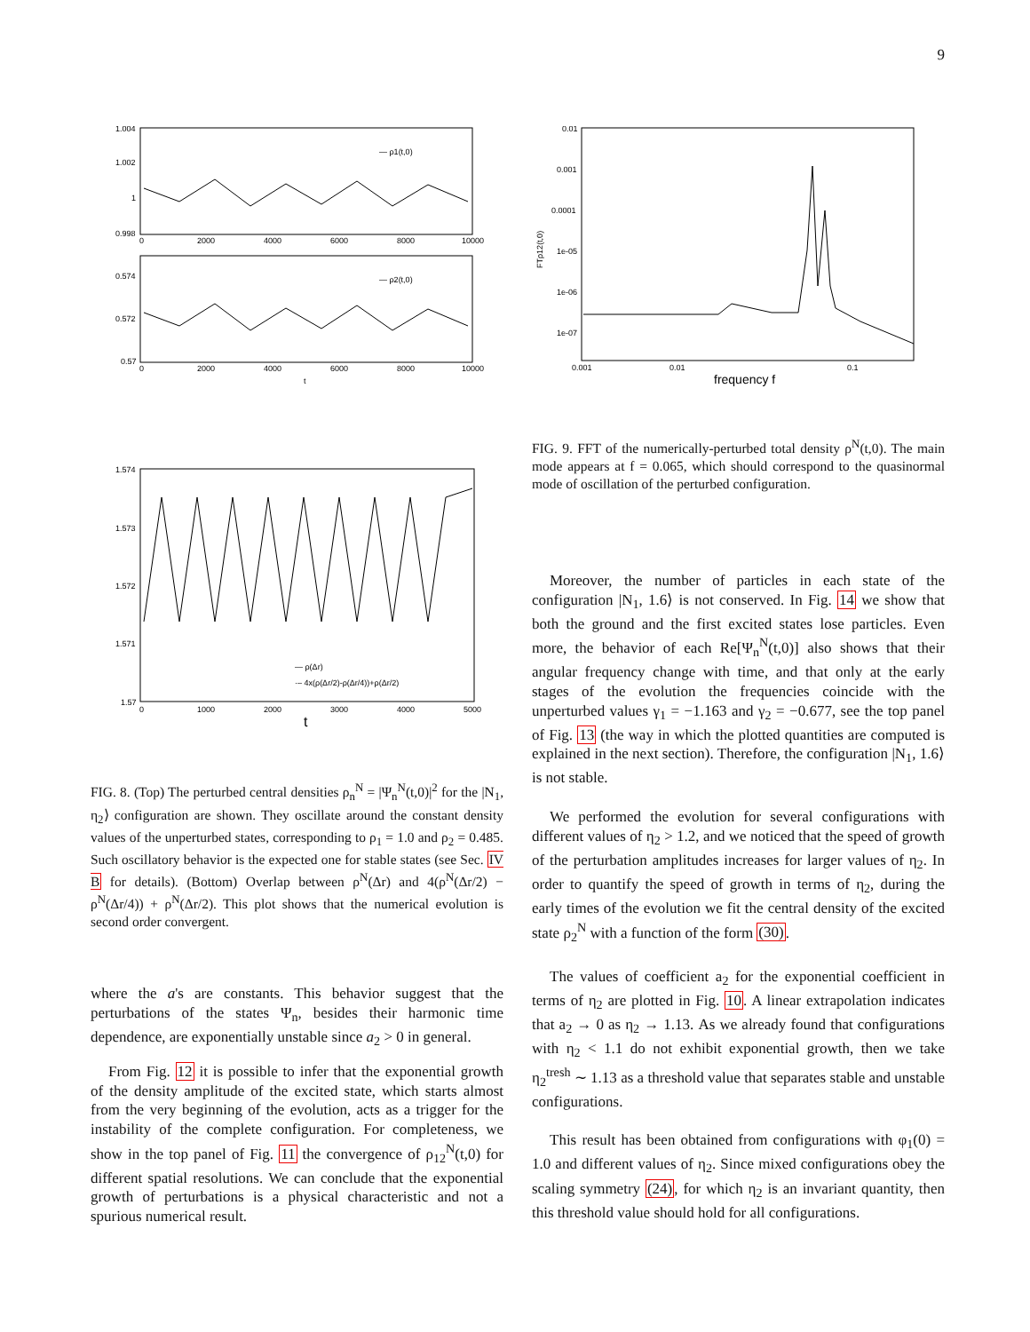9
1.004
1.002
1
0.998
— ρ1(t,0)
0
2000
4000
6000
8000
10000
0.574
0.572
0.57
— ρ2(t,0)
0
2000
4000
6000
8000
10000
t
1.574
1.573
1.572
1.571
1.57
— ρ(Δr)
·– 4x(ρ(Δr/2)-ρ(Δr/4))+ρ(Δr/2)
0
1000
2000
3000
4000
5000
t
FIG. 8. (Top) The perturbed central densities ρ<sub>n</sub><sup>N</sup> = |Ψ<sub>n</sub><sup>N</sup>(t,0)|<sup>2</sup> for the |N<sub>1</sub>, η<sub>2</sub>⟩ configuration are shown. They oscillate around the constant density values of the unperturbed states, corresponding to ρ<sub>1</sub> = 1.0 and ρ<sub>2</sub> = 0.485. Such oscillatory behavior is the expected one for stable states (see Sec. IV B for details). (Bottom) Overlap between ρ<sup>N</sup>(Δr) and 4(ρ<sup>N</sup>(Δr/2) − ρ<sup>N</sup>(Δr/4)) + ρ<sup>N</sup>(Δr/2). This plot shows that the numerical evolution is second order convergent.
where the a's are constants. This behavior suggest that the perturbations of the states Ψ<sub>n</sub>, besides their harmonic time dependence, are exponentially unstable since a<sub>2</sub> > 0 in general.
From Fig. 12 it is possible to infer that the exponential growth of the density amplitude of the excited state, which starts almost from the very beginning of the evolution, acts as a trigger for the instability of the complete configuration. For completeness, we show in the top panel of Fig. 11 the convergence of ρ<sub>12</sub><sup>N</sup>(t,0) for different spatial resolutions. We can conclude that the exponential growth of perturbations is a physical characteristic and not a spurious numerical result.
0.01
0.001
0.0001
1e-05
1e-06
1e-07
FTρ12(t,0)
0.001
0.01
0.1
frequency f
FIG. 9. FFT of the numerically-perturbed total density ρ<sup>N</sup>(t,0). The main mode appears at f = 0.065, which should correspond to the quasinormal mode of oscillation of the perturbed configuration.
Moreover, the number of particles in each state of the configuration |N<sub>1</sub>, 1.6⟩ is not conserved. In Fig. 14 we show that both the ground and the first excited states lose particles. Even more, the behavior of each Re[Ψ<sub>n</sub><sup>N</sup>(t,0)] also shows that their angular frequency change with time, and that only at the early stages of the evolution the frequencies coincide with the unperturbed values γ<sub>1</sub> = −1.163 and γ<sub>2</sub> = −0.677, see the top panel of Fig. 13 (the way in which the plotted quantities are computed is explained in the next section). Therefore, the configuration |N<sub>1</sub>, 1.6⟩ is not stable.
We performed the evolution for several configurations with different values of η<sub>2</sub> > 1.2, and we noticed that the speed of growth of the perturbation amplitudes increases for larger values of η<sub>2</sub>. In order to quantify the speed of growth in terms of η<sub>2</sub>, during the early times of the evolution we fit the central density of the excited state ρ<sub>2</sub><sup>N</sup> with a function of the form (30).
The values of coefficient a<sub>2</sub> for the exponential coefficient in terms of η<sub>2</sub> are plotted in Fig. 10. A linear extrapolation indicates that a<sub>2</sub> → 0 as η<sub>2</sub> → 1.13. As we already found that configurations with η<sub>2</sub> < 1.1 do not exhibit exponential growth, then we take η<sub>2</sub><sup>tresh</sup> ∼ 1.13 as a threshold value that separates stable and unstable configurations.
This result has been obtained from configurations with φ<sub>1</sub>(0) = 1.0 and different values of η<sub>2</sub>. Since mixed configurations obey the scaling symmetry (24), for which η<sub>2</sub> is an invariant quantity, then this threshold value should hold for all configurations.